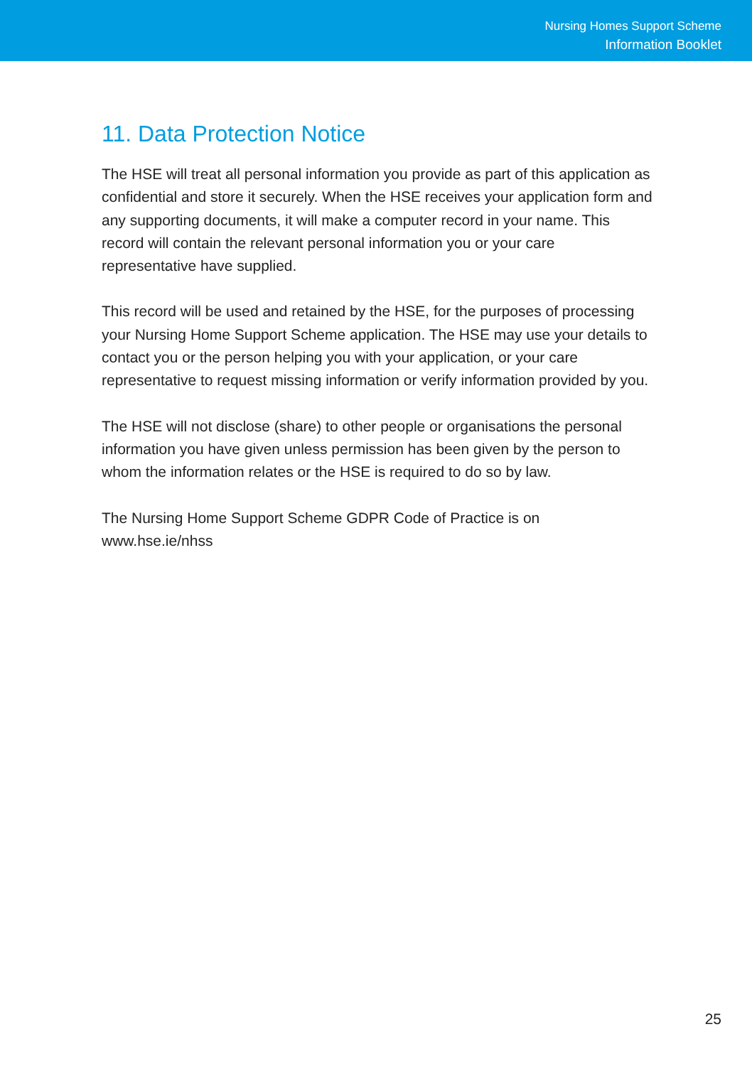Nursing Homes Support Scheme
Information Booklet
11. Data Protection Notice
The HSE will treat all personal information you provide as part of this application as confidential and store it securely. When the HSE receives your application form and any supporting documents, it will make a computer record in your name. This record will contain the relevant personal information you or your care representative have supplied.
This record will be used and retained by the HSE, for the purposes of processing your Nursing Home Support Scheme application. The HSE may use your details to contact you or the person helping you with your application, or your care representative to request missing information or verify information provided by you.
The HSE will not disclose (share) to other people or organisations the personal information you have given unless permission has been given by the person to whom the information relates or the HSE is required to do so by law.
The Nursing Home Support Scheme GDPR Code of Practice is on
www.hse.ie/nhss
25